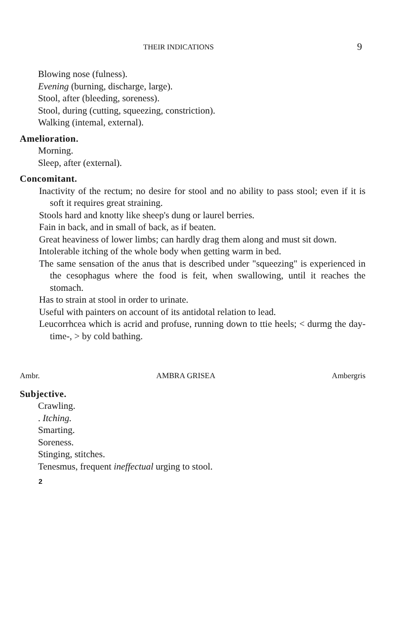THEIR INDICATIONS 9
Blowing nose (fulness).
Evening (burning, discharge, large).
Stool, after (bleeding, soreness).
Stool, during (cutting, squeezing, constriction).
Walking (intemal, external).
Amelioration.
Morning.
Sleep, after (external).
Concomitant.
Inactivity of the rectum; no desire for stool and no ability to pass stool; even if it is soft it requires great straining.
Stools hard and knotty like sheep's dung or laurel berries.
Fain in back, and in small of back, as if beaten.
Great heaviness of lower limbs; can hardly drag them along and must sit down.
Intolerable itching of the whole body when getting warm in bed.
The same sensation of the anus that is described under "squeezing" is experienced in the cesophagus where the food is feit, when swallowing, until it reaches the stomach.
Has to strain at stool in order to urinate.
Useful with painters on account of its antidotal relation to lead.
Leucorrhcea which is acrid and profuse, running down to ttie heels; < durmg the day-time-, > by cold bathing.
Ambr. AMBRA GRISEA Ambergris
Subjective.
Crawling.
. Itching.
Smarting.
Soreness.
Stinging, stitches.
Tenesmus, frequent ineffectual urging to stool.
2